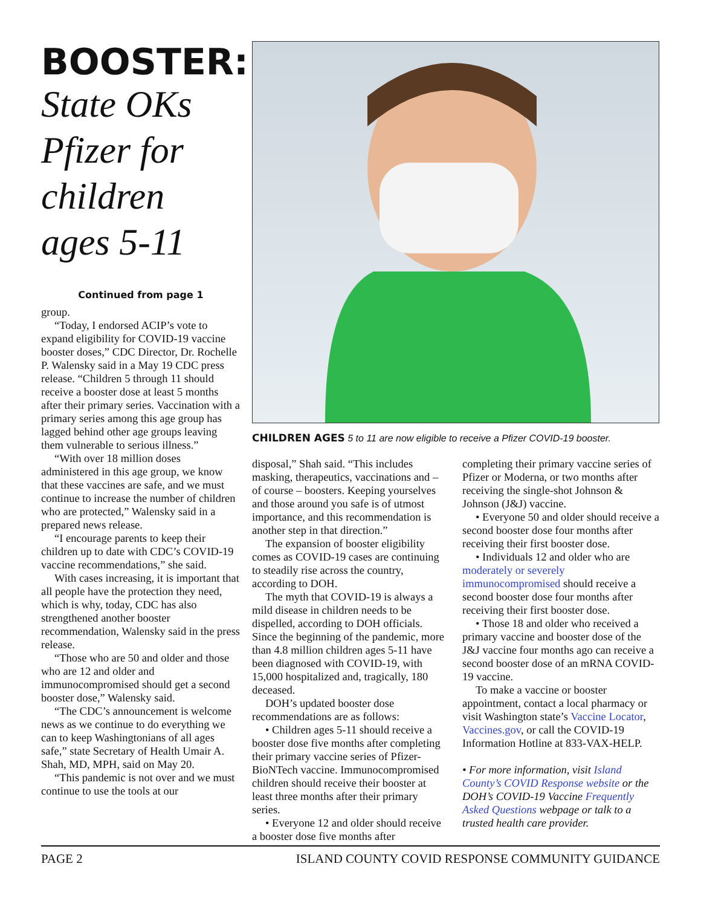BOOSTER:
State OKs Pfizer for children ages 5-11
Continued from page 1
group.
“Today, I endorsed ACIP’s vote to expand eligibility for COVID-19 vaccine booster doses,” CDC Director, Dr. Rochelle P. Walensky said in a May 19 CDC press release. “Children 5 through 11 should receive a booster dose at least 5 months after their primary series. Vaccination with a primary series among this age group has lagged behind other age groups leaving them vulnerable to serious illness.”
“With over 18 million doses administered in this age group, we know that these vaccines are safe, and we must continue to increase the number of children who are protected,” Walensky said in a prepared news release.
“I encourage parents to keep their children up to date with CDC’s COVID-19 vaccine recommendations,” she said.
With cases increasing, it is important that all people have the protection they need, which is why, today, CDC has also strengthened another booster recommendation, Walensky said in the press release.
“Those who are 50 and older and those who are 12 and older and immunocompromised should get a second booster dose,” Walensky said.
“The CDC’s announcement is welcome news as we continue to do everything we can to keep Washingtonians of all ages safe,” state Secretary of Health Umair A. Shah, MD, MPH, said on May 20.
“This pandemic is not over and we must continue to use the tools at our
CHILDREN AGES 5 to 11 are now eligible to receive a Pfizer COVID-19 booster.
disposal,” Shah said. “This includes masking, therapeutics, vaccinations and – of course – boosters. Keeping yourselves and those around you safe is of utmost importance, and this recommendation is another step in that direction.”
The expansion of booster eligibility comes as COVID-19 cases are continuing to steadily rise across the country, according to DOH.
The myth that COVID-19 is always a mild disease in children needs to be dispelled, according to DOH officials. Since the beginning of the pandemic, more than 4.8 million children ages 5-11 have been diagnosed with COVID-19, with 15,000 hospitalized and, tragically, 180 deceased.
DOH’s updated booster dose recommendations are as follows:
• Children ages 5-11 should receive a booster dose five months after completing their primary vaccine series of Pfizer-BioNTech vaccine. Immunocompromised children should receive their booster at least three months after their primary series.
• Everyone 12 and older should receive a booster dose five months after
completing their primary vaccine series of Pfizer or Moderna, or two months after receiving the single-shot Johnson & Johnson (J&J) vaccine.
• Everyone 50 and older should receive a second booster dose four months after receiving their first booster dose.
• Individuals 12 and older who are moderately or severely immunocompromised should receive a second booster dose four months after receiving their first booster dose.
• Those 18 and older who received a primary vaccine and booster dose of the J&J vaccine four months ago can receive a second booster dose of an mRNA COVID-19 vaccine.
To make a vaccine or booster appointment, contact a local pharmacy or visit Washington state’s Vaccine Locator, Vaccines.gov, or call the COVID-19 Information Hotline at 833-VAX-HELP.
• For more information, visit Island County’s COVID Response website or the DOH’s COVID-19 Vaccine Frequently Asked Questions webpage or talk to a trusted health care provider.
PAGE 2 ISLAND COUNTY COVID RESPONSE COMMUNITY GUIDANCE